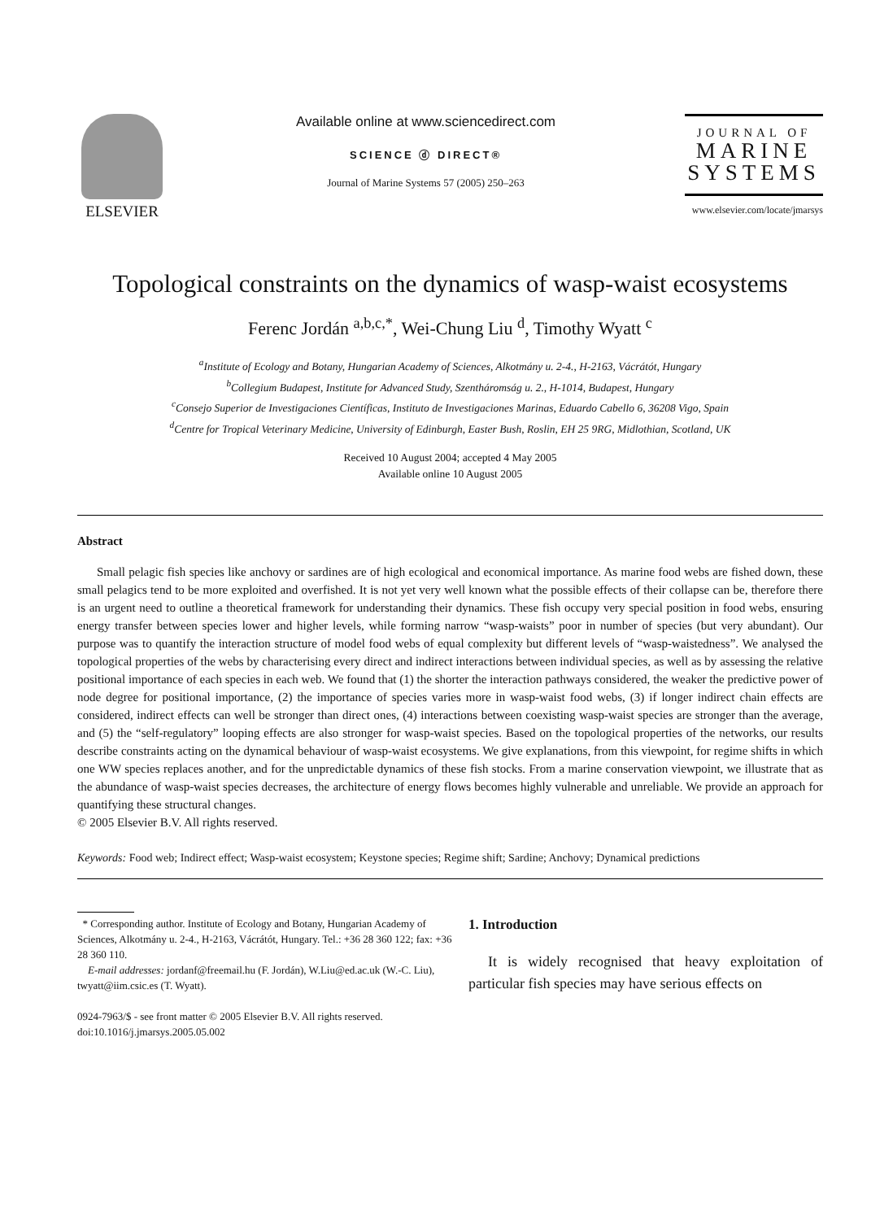ELSEVIER Available online at www.sciencedirect.com
SCIENCE ⓓ DIRECT®
Journal of Marine Systems 57 (2005) 250–263
JOURNAL OF
MARINE
SYSTEMS
www.elsevier.com/locate/jmarsys
Topological constraints on the dynamics of wasp-waist ecosystems
Ferenc Jordán <sup>a,b,c,*</sup>, Wei-Chung Liu <sup>d</sup>, Timothy Wyatt <sup>c</sup>
<sup>a</sup> Institute of Ecology and Botany, Hungarian Academy of Sciences, Alkotmány u. 2-4., H-2163, Vácrátót, Hungary
<sup>b</sup> Collegium Budapest, Institute for Advanced Study, Szentháromság u. 2., H-1014, Budapest, Hungary
<sup>c</sup> Consejo Superior de Investigaciones Científicas, Instituto de Investigaciones Marinas, Eduardo Cabello 6, 36208 Vigo, Spain
<sup>d</sup> Centre for Tropical Veterinary Medicine, University of Edinburgh, Easter Bush, Roslin, EH 25 9RG, Midlothian, Scotland, UK
Received 10 August 2004; accepted 4 May 2005
Available online 10 August 2005
Abstract
Small pelagic fish species like anchovy or sardines are of high ecological and economical importance. As marine food webs are fished down, these small pelagics tend to be more exploited and overfished. It is not yet very well known what the possible effects of their collapse can be, therefore there is an urgent need to outline a theoretical framework for understanding their dynamics. These fish occupy very special position in food webs, ensuring energy transfer between species lower and higher levels, while forming narrow “wasp-waists” poor in number of species (but very abundant). Our purpose was to quantify the interaction structure of model food webs of equal complexity but different levels of “wasp-waistedness”. We analysed the topological properties of the webs by characterising every direct and indirect interactions between individual species, as well as by assessing the relative positional importance of each species in each web. We found that (1) the shorter the interaction pathways considered, the weaker the predictive power of node degree for positional importance, (2) the importance of species varies more in wasp-waist food webs, (3) if longer indirect chain effects are considered, indirect effects can well be stronger than direct ones, (4) interactions between coexisting wasp-waist species are stronger than the average, and (5) the “self-regulatory” looping effects are also stronger for wasp-waist species. Based on the topological properties of the networks, our results describe constraints acting on the dynamical behaviour of wasp-waist ecosystems. We give explanations, from this viewpoint, for regime shifts in which one WW species replaces another, and for the unpredictable dynamics of these fish stocks. From a marine conservation viewpoint, we illustrate that as the abundance of wasp-waist species decreases, the architecture of energy flows becomes highly vulnerable and unreliable. We provide an approach for quantifying these structural changes.
© 2005 Elsevier B.V. All rights reserved.
Keywords: Food web; Indirect effect; Wasp-waist ecosystem; Keystone species; Regime shift; Sardine; Anchovy; Dynamical predictions
* Corresponding author. Institute of Ecology and Botany, Hungarian Academy of Sciences, Alkotmány u. 2-4., H-2163, Vácrátót, Hungary. Tel.: +36 28 360 122; fax: +36 28 360 110.
E-mail addresses: jordanf@freemail.hu (F. Jordán), W.Liu@ed.ac.uk (W.-C. Liu), twyatt@iim.csic.es (T. Wyatt).
0924-7963/$ - see front matter © 2005 Elsevier B.V. All rights reserved.
doi:10.1016/j.jmarsys.2005.05.002
1. Introduction
It is widely recognised that heavy exploitation of particular fish species may have serious effects on